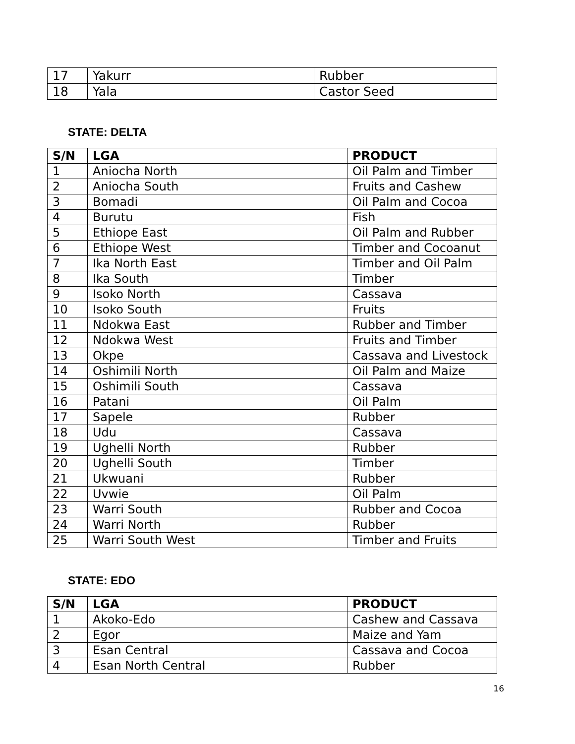| 17 | Yakurr | Rubber |
| 18 | Yala | Castor Seed |
STATE: DELTA
| S/N | LGA | PRODUCT |
| --- | --- | --- |
| 1 | Aniocha North | Oil Palm and Timber |
| 2 | Aniocha South | Fruits and Cashew |
| 3 | Bomadi | Oil Palm and Cocoa |
| 4 | Burutu | Fish |
| 5 | Ethiope East | Oil Palm and Rubber |
| 6 | Ethiope West | Timber and Cocoanut |
| 7 | Ika North East | Timber and Oil Palm |
| 8 | Ika South | Timber |
| 9 | Isoko North | Cassava |
| 10 | Isoko South | Fruits |
| 11 | Ndokwa East | Rubber and Timber |
| 12 | Ndokwa West | Fruits and Timber |
| 13 | Okpe | Cassava and Livestock |
| 14 | Oshimili North | Oil Palm and Maize |
| 15 | Oshimili South | Cassava |
| 16 | Patani | Oil Palm |
| 17 | Sapele | Rubber |
| 18 | Udu | Cassava |
| 19 | Ughelli North | Rubber |
| 20 | Ughelli South | Timber |
| 21 | Ukwuani | Rubber |
| 22 | Uvwie | Oil Palm |
| 23 | Warri South | Rubber and Cocoa |
| 24 | Warri North | Rubber |
| 25 | Warri South West | Timber and Fruits |
STATE: EDO
| S/N | LGA | PRODUCT |
| --- | --- | --- |
| 1 | Akoko-Edo | Cashew and Cassava |
| 2 | Egor | Maize and Yam |
| 3 | Esan Central | Cassava and Cocoa |
| 4 | Esan North Central | Rubber |
16